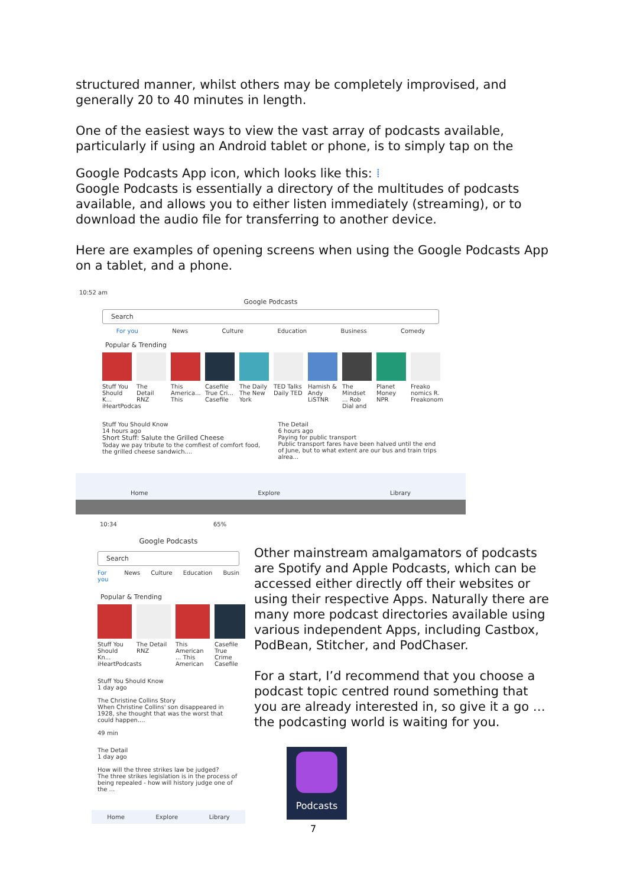structured manner, whilst others may be completely improvised, and generally 20 to 40 minutes in length.
One of the easiest ways to view the vast array of podcasts available, particularly if using an Android tablet or phone, is to simply tap on the
Google Podcasts App icon, which looks like this: ⁞
Google Podcasts is essentially a directory of the multitudes of podcasts available, and allows you to either listen immediately (streaming), or to download the audio file for transferring to another device.
Here are examples of opening screens when using the Google Podcasts App on a tablet, and a phone.
10:52 am
Google Podcasts
Search
For you News Culture Education Business Comedy
Popular & Trending
Stuff You Should K... iHeartPodcas
The Detail RNZ
This America... This
Casefile True Cri... Casefile
The Daily The New York
TED Talks Daily TED
Hamish & Andy LiSTNR
The Mindset ... Rob Dial and
Planet Money NPR
Freako nomics R. Freakonom
Stuff You Should Know
14 hours ago
Short Stuff: Salute the Grilled Cheese
Today we pay tribute to the comfiest of comfort food, the grilled cheese sandwich....
The Detail
6 hours ago
Paying for public transport
Public transport fares have been halved until the end of June, but to what extent are our bus and train trips alrea...
Home Explore Library
10:34 65%
Google Podcasts
Search
For you News Culture Education Busin
Popular & Trending
Stuff You Should Kn... iHeartPodcasts
The Detail RNZ
This American ... This American
Casefile True Crime Casefile
Stuff You Should Know
1 day ago
The Christine Collins Story
When Christine Collins' son disappeared in 1928, she thought that was the worst that could happen....
49 min
The Detail
1 day ago
How will the three strikes law be judged?
The three strikes legislation is in the process of being repealed - how will history judge one of the ...
Home Explore Library
Other mainstream amalgamators of podcasts are Spotify and Apple Podcasts, which can be accessed either directly off their websites or using their respective Apps. Naturally there are many more podcast directories available using various independent Apps, including Castbox, PodBean, Stitcher, and PodChaser.
For a start, I’d recommend that you choose a podcast topic centred round something that you are already interested in, so give it a go … the podcasting world is waiting for you.
Podcasts
7